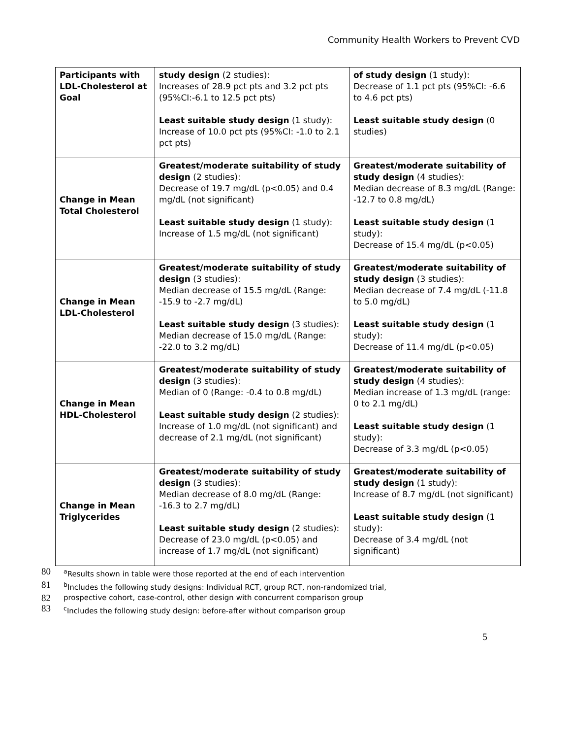Community Health Workers to Prevent CVD
| Participants with LDL-Cholesterol at Goal | study design (2 studies): Increases of 28.9 pct pts and 3.2 pct pts (95%CI:-6.1 to 12.5 pct pts) Least suitable study design (1 study): Increase of 10.0 pct pts (95%CI: -1.0 to 2.1 pct pts) | of study design (1 study): Decrease of 1.1 pct pts (95%CI: -6.6 to 4.6 pct pts) Least suitable study design (0 studies) |
| Change in Mean Total Cholesterol | Greatest/moderate suitability of study design (2 studies): Decrease of 19.7 mg/dL (p<0.05) and 0.4 mg/dL (not significant) Least suitable study design (1 study): Increase of 1.5 mg/dL (not significant) | Greatest/moderate suitability of study design (4 studies): Median decrease of 8.3 mg/dL (Range: -12.7 to 0.8 mg/dL) Least suitable study design (1 study): Decrease of 15.4 mg/dL (p<0.05) |
| Change in Mean LDL-Cholesterol | Greatest/moderate suitability of study design (3 studies): Median decrease of 15.5 mg/dL (Range: -15.9 to -2.7 mg/dL) Least suitable study design (3 studies): Median decrease of 15.0 mg/dL (Range: -22.0 to 3.2 mg/dL) | Greatest/moderate suitability of study design (3 studies): Median decrease of 7.4 mg/dL (-11.8 to 5.0 mg/dL) Least suitable study design (1 study): Decrease of 11.4 mg/dL (p<0.05) |
| Change in Mean HDL-Cholesterol | Greatest/moderate suitability of study design (3 studies): Median of 0 (Range: -0.4 to 0.8 mg/dL) Least suitable study design (2 studies): Increase of 1.0 mg/dL (not significant) and decrease of 2.1 mg/dL (not significant) | Greatest/moderate suitability of study design (4 studies): Median increase of 1.3 mg/dL (range: 0 to 2.1 mg/dL) Least suitable study design (1 study): Decrease of 3.3 mg/dL (p<0.05) |
| Change in Mean Triglycerides | Greatest/moderate suitability of study design (3 studies): Median decrease of 8.0 mg/dL (Range: -16.3 to 2.7 mg/dL) Least suitable study design (2 studies): Decrease of 23.0 mg/dL (p<0.05) and increase of 1.7 mg/dL (not significant) | Greatest/moderate suitability of study design (1 study): Increase of 8.7 mg/dL (not significant) Least suitable study design (1 study): Decrease of 3.4 mg/dL (not significant) |
80 <sup>a</sup>Results shown in table were those reported at the end of each intervention
81 <sup>b</sup>Includes the following study designs: Individual RCT, group RCT, non-randomized trial,
82 prospective cohort, case-control, other design with concurrent comparison group
83 <sup>c</sup>Includes the following study design: before-after without comparison group
5